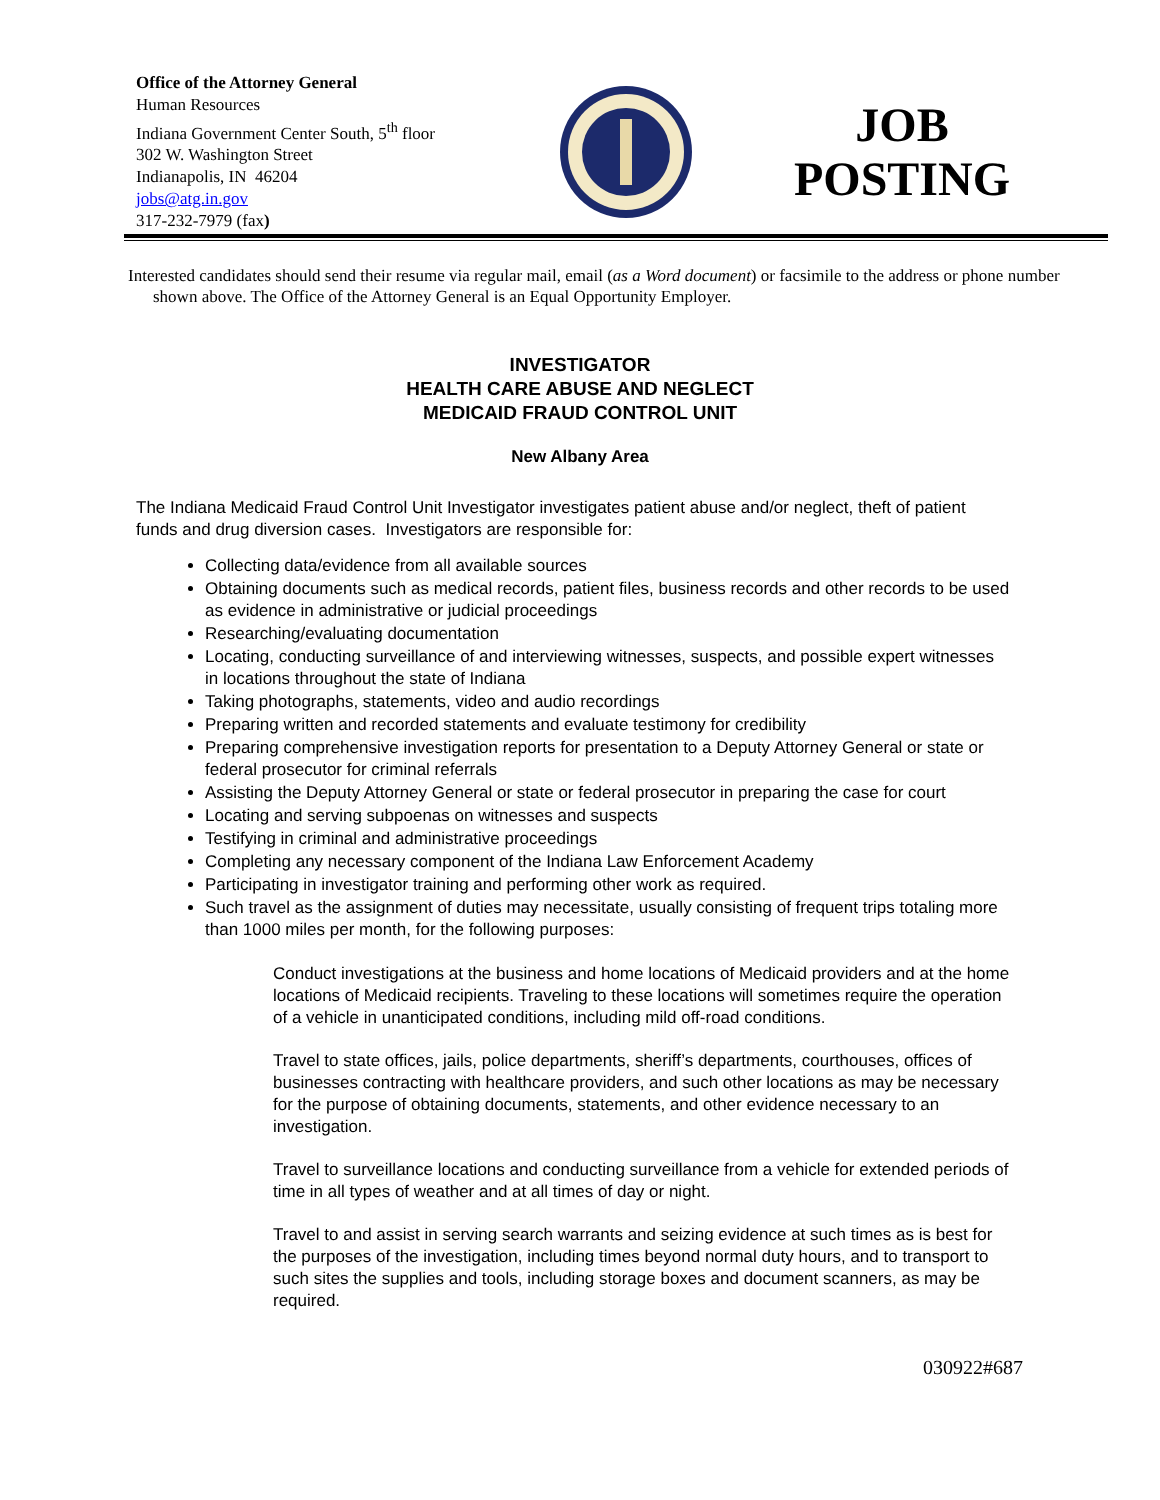Office of the Attorney General
Human Resources
Indiana Government Center South, 5<sup>th</sup> floor
302 W. Washington Street
Indianapolis, IN 46204
jobs@atg.in.gov
317-232-7979 (fax)
JOB
POSTING
Interested candidates should send their resume via regular mail, email (as a Word document) or facsimile to the address or phone number shown above. The Office of the Attorney General is an Equal Opportunity Employer.
INVESTIGATOR
HEALTH CARE ABUSE AND NEGLECT
MEDICAID FRAUD CONTROL UNIT
New Albany Area
The Indiana Medicaid Fraud Control Unit Investigator investigates patient abuse and/or neglect, theft of patient funds and drug diversion cases. Investigators are responsible for:
Collecting data/evidence from all available sources
Obtaining documents such as medical records, patient files, business records and other records to be used as evidence in administrative or judicial proceedings
Researching/evaluating documentation
Locating, conducting surveillance of and interviewing witnesses, suspects, and possible expert witnesses in locations throughout the state of Indiana
Taking photographs, statements, video and audio recordings
Preparing written and recorded statements and evaluate testimony for credibility
Preparing comprehensive investigation reports for presentation to a Deputy Attorney General or state or federal prosecutor for criminal referrals
Assisting the Deputy Attorney General or state or federal prosecutor in preparing the case for court
Locating and serving subpoenas on witnesses and suspects
Testifying in criminal and administrative proceedings
Completing any necessary component of the Indiana Law Enforcement Academy
Participating in investigator training and performing other work as required.
Such travel as the assignment of duties may necessitate, usually consisting of frequent trips totaling more than 1000 miles per month, for the following purposes:
Conduct investigations at the business and home locations of Medicaid providers and at the home locations of Medicaid recipients. Traveling to these locations will sometimes require the operation of a vehicle in unanticipated conditions, including mild off-road conditions.
Travel to state offices, jails, police departments, sheriff’s departments, courthouses, offices of businesses contracting with healthcare providers, and such other locations as may be necessary for the purpose of obtaining documents, statements, and other evidence necessary to an investigation.
Travel to surveillance locations and conducting surveillance from a vehicle for extended periods of time in all types of weather and at all times of day or night.
Travel to and assist in serving search warrants and seizing evidence at such times as is best for the purposes of the investigation, including times beyond normal duty hours, and to transport to such sites the supplies and tools, including storage boxes and document scanners, as may be required.
030922#687